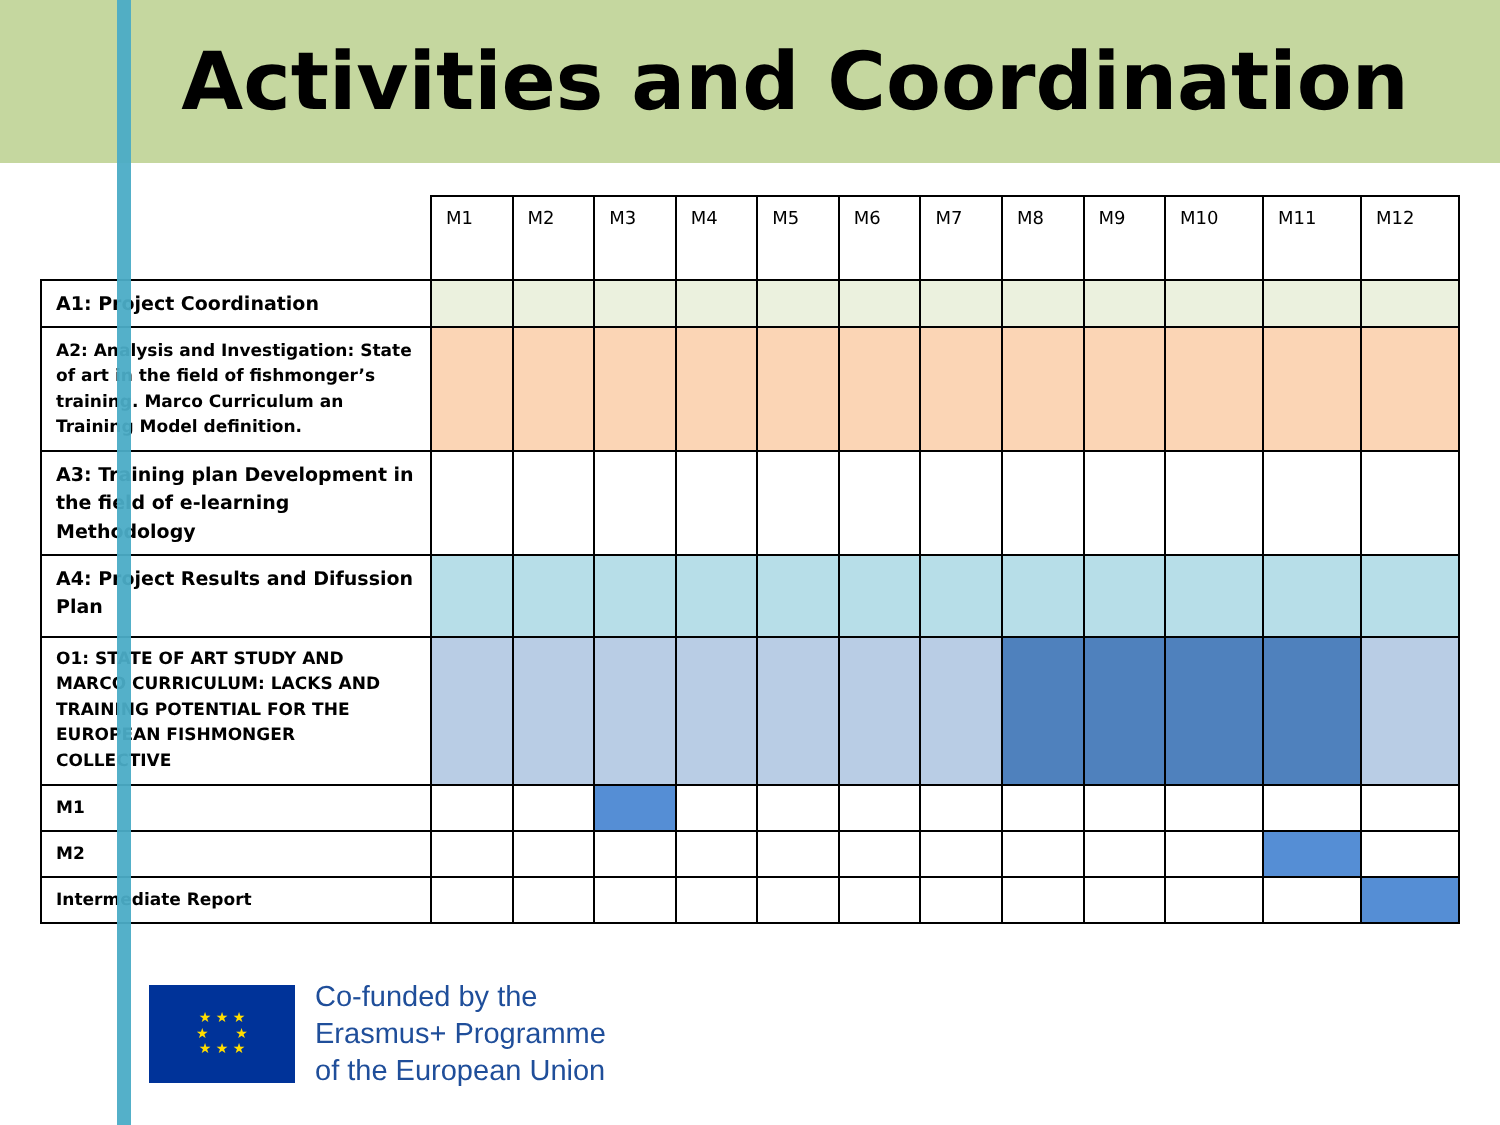Activities and Coordination
| | M1 | M2 | M3 | M4 | M5 | M6 | M7 | M8 | M9 | M10 | M11 | M12 |
| --- | --- | --- | --- | --- | --- | --- | --- | --- | --- | --- | --- | --- |
| A1: Project Coordination | | | | | | | | | | | | |
| A2: Analysis and Investigation: State of art in the field of fishmonger’s training. Marco Curriculum an Training Model definition. | | | | | | | | | | | | |
| A3: Training plan Development in the field of e-learning Methodology | | | | | | | | | | | | |
| A4: Project Results and Difussion Plan | | | | | | | | | | | | |
| O1: STATE OF ART STUDY AND MARCO CURRICULUM: LACKS AND TRAINING POTENTIAL FOR THE EUROPEAN FISHMONGER COLLECTIVE | | | | | | | | | | | | |
| M1 | | | | | | | | | | | | |
| M2 | | | | | | | | | | | | |
| Intermediate Report | | | | | | | | | | | | |
★ ★ ★
★ ★
★ ★ ★
Co-funded by the
Erasmus+ Programme
of the European Union